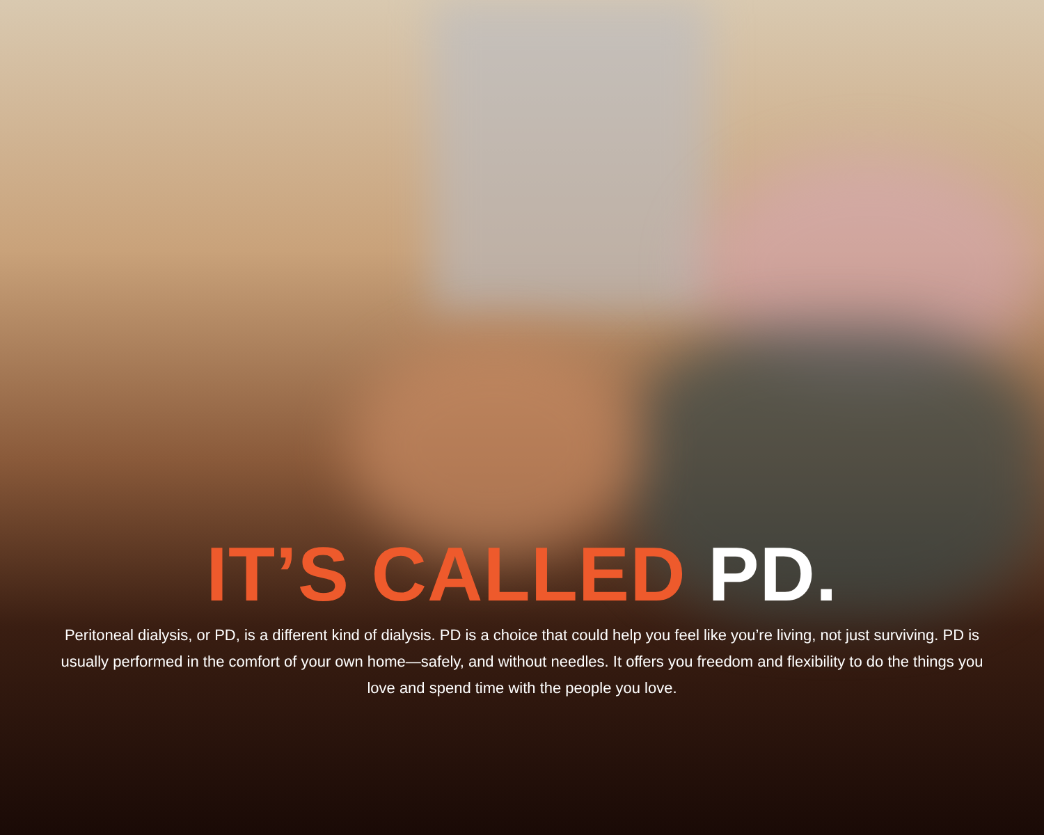IT’S CALLED PD.
Peritoneal dialysis, or PD, is a different kind of dialysis. PD is a choice that could help you feel like you’re living, not just surviving. PD is usually performed in the comfort of your own home—safely, and without needles. It offers you freedom and flexibility to do the things you love and spend time with the people you love.